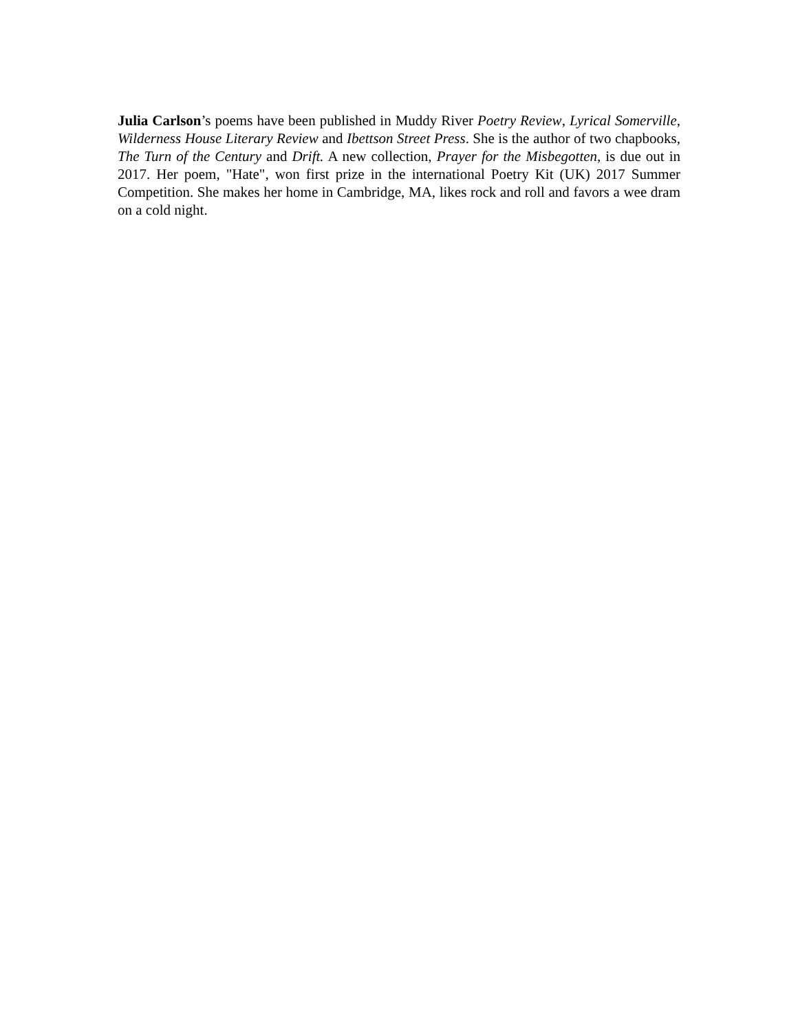Julia Carlson’s poems have been published in Muddy River Poetry Review, Lyrical Somerville, Wilderness House Literary Review and Ibettson Street Press. She is the author of two chapbooks, The Turn of the Century and Drift. A new collection, Prayer for the Misbegotten, is due out in 2017. Her poem, "Hate", won first prize in the international Poetry Kit (UK) 2017 Summer Competition. She makes her home in Cambridge, MA, likes rock and roll and favors a wee dram on a cold night.